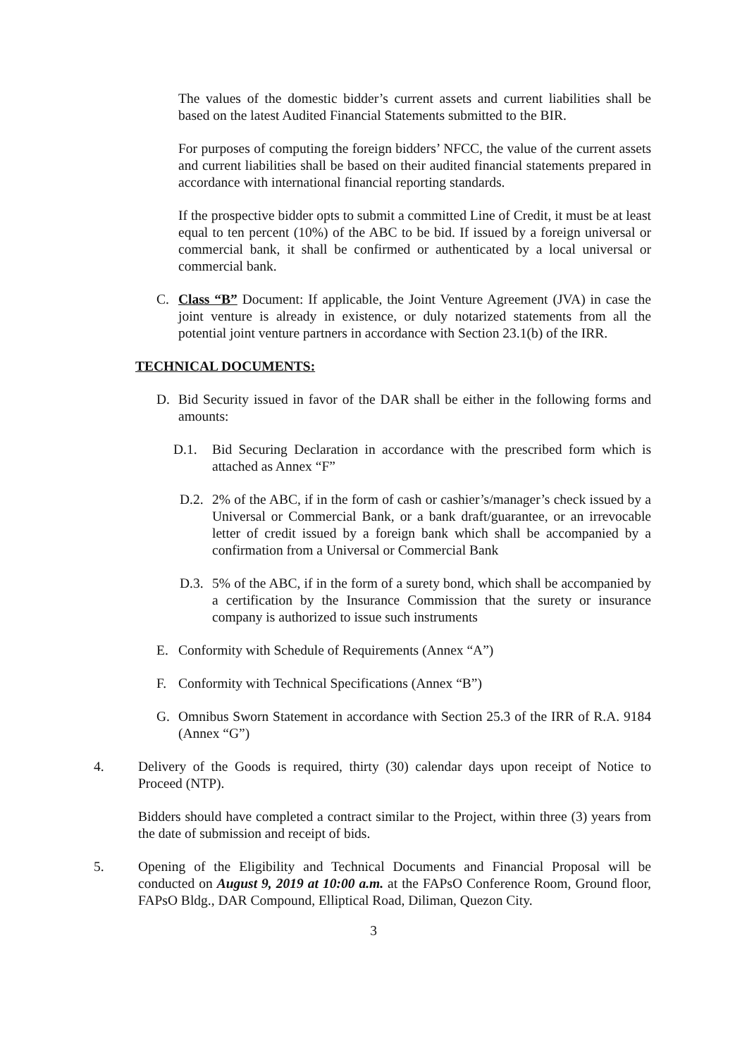The values of the domestic bidder’s current assets and current liabilities shall be based on the latest Audited Financial Statements submitted to the BIR.
For purposes of computing the foreign bidders’ NFCC, the value of the current assets and current liabilities shall be based on their audited financial statements prepared in accordance with international financial reporting standards.
If the prospective bidder opts to submit a committed Line of Credit, it must be at least equal to ten percent (10%) of the ABC to be bid. If issued by a foreign universal or commercial bank, it shall be confirmed or authenticated by a local universal or commercial bank.
C. Class “B” Document: If applicable, the Joint Venture Agreement (JVA) in case the joint venture is already in existence, or duly notarized statements from all the potential joint venture partners in accordance with Section 23.1(b) of the IRR.
TECHNICAL DOCUMENTS:
D. Bid Security issued in favor of the DAR shall be either in the following forms and amounts:
D.1. Bid Securing Declaration in accordance with the prescribed form which is attached as Annex “F”
D.2. 2% of the ABC, if in the form of cash or cashier’s/manager’s check issued by a Universal or Commercial Bank, or a bank draft/guarantee, or an irrevocable letter of credit issued by a foreign bank which shall be accompanied by a confirmation from a Universal or Commercial Bank
D.3. 5% of the ABC, if in the form of a surety bond, which shall be accompanied by a certification by the Insurance Commission that the surety or insurance company is authorized to issue such instruments
E. Conformity with Schedule of Requirements (Annex “A”)
F. Conformity with Technical Specifications (Annex “B”)
G. Omnibus Sworn Statement in accordance with Section 25.3 of the IRR of R.A. 9184 (Annex “G”)
4. Delivery of the Goods is required, thirty (30) calendar days upon receipt of Notice to Proceed (NTP).
Bidders should have completed a contract similar to the Project, within three (3) years from the date of submission and receipt of bids.
5. Opening of the Eligibility and Technical Documents and Financial Proposal will be conducted on August 9, 2019 at 10:00 a.m. at the FAPsO Conference Room, Ground floor, FAPsO Bldg., DAR Compound, Elliptical Road, Diliman, Quezon City.
3